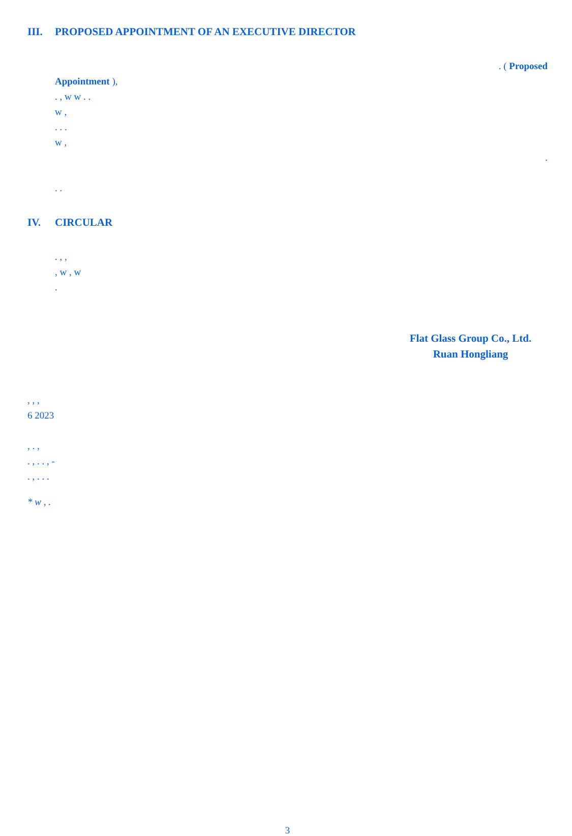III. PROPOSED APPOINTMENT OF AN EXECUTIVE DIRECTOR
. ( Proposed
Appointment ),
. , w w . .
w ,
. . .
w ,
.
. .
IV. CIRCULAR
. , ,
, w , w
.
Flat Glass Group Co., Ltd.
Ruan Hongliang
, , ,
6 2023
, . ,
. , . . , -
. , . . .
* w , .
3